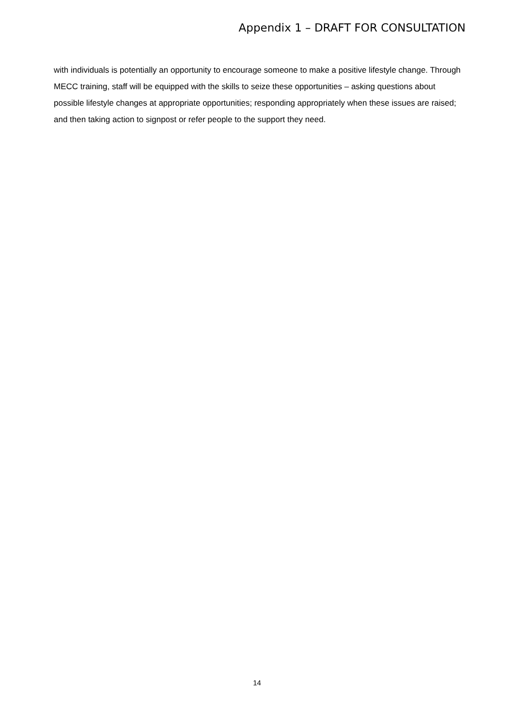Appendix 1 – DRAFT FOR CONSULTATION
with individuals is potentially an opportunity to encourage someone to make a positive lifestyle change. Through MECC training, staff will be equipped with the skills to seize these opportunities – asking questions about possible lifestyle changes at appropriate opportunities; responding appropriately when these issues are raised; and then taking action to signpost or refer people to the support they need.
14